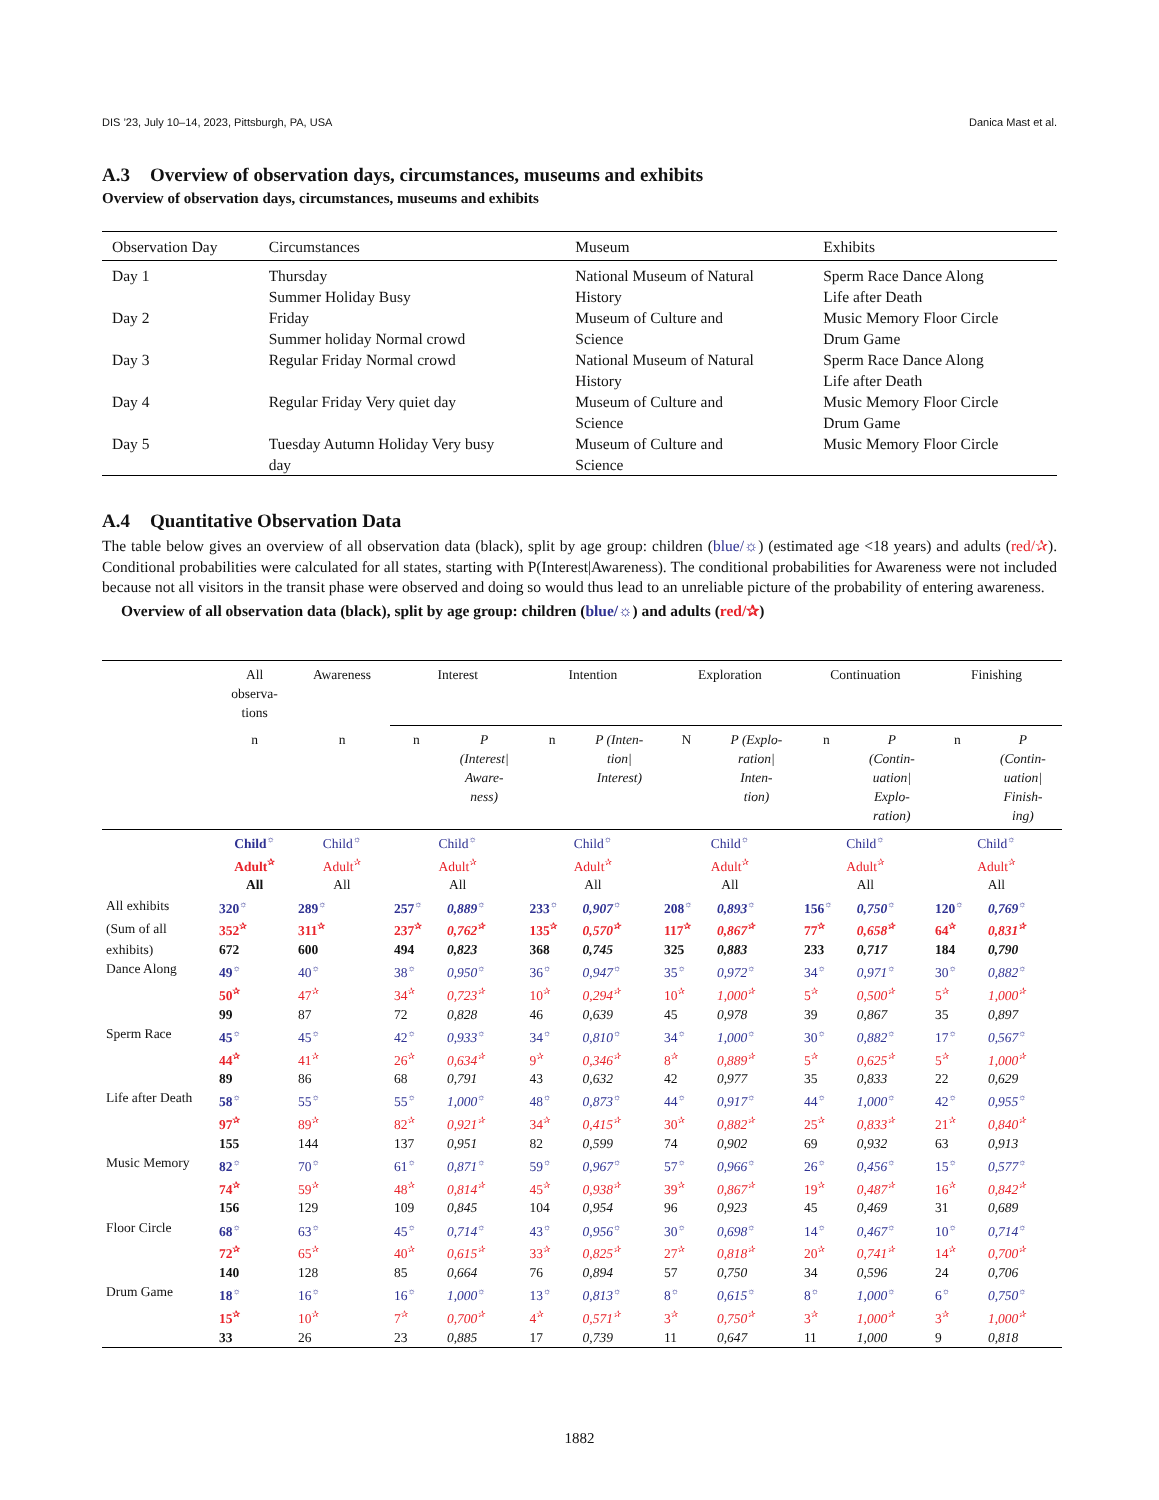DIS ’23, July 10–14, 2023, Pittsburgh, PA, USA Danica Mast et al.
A.3 Overview of observation days, circumstances, museums and exhibits
Overview of observation days, circumstances, museums and exhibits
| Observation Day | Circumstances | Museum | Exhibits |
| --- | --- | --- | --- |
| Day 1 | Thursday Summer Holiday Busy | National Museum of Natural History | Sperm Race Dance Along Life after Death |
| Day 2 | Friday Summer holiday Normal crowd | Museum of Culture and Science | Music Memory Floor Circle Drum Game |
| Day 3 | Regular Friday Normal crowd | National Museum of Natural History | Sperm Race Dance Along Life after Death |
| Day 4 | Regular Friday Very quiet day | Museum of Culture and Science | Music Memory Floor Circle Drum Game |
| Day 5 | Tuesday Autumn Holiday Very busy day | Museum of Culture and Science | Music Memory Floor Circle |
A.4 Quantitative Observation Data
The table below gives an overview of all observation data (black), split by age group: children (blue/☼) (estimated age <18 years) and adults (red/✰). Conditional probabilities were calculated for all states, starting with P(Interest|Awareness). The conditional probabilities for Awareness were not included because not all visitors in the transit phase were observed and doing so would thus lead to an unreliable picture of the probability of entering awareness.
Overview of all observation data (black), split by age group: children (blue/☼) and adults (red/✰)
| | All observa- tions | Awareness | Interest | | Intention | | Exploration | | Continuation | | Finishing | |
| --- | --- | --- | --- | --- | --- | --- | --- | --- | --- | --- | --- | --- |
| | n | n | n | P (Interest/ Aware- ness) | n | P (Inten- tion/ Interest) | N | P (Explo- ration/ Inten- tion) | n | P (Contin- uation/ Explo- ration) | n | P (Contin- uation/ Finish- ing) |
| | Child<sup>☼</sup> | Child<sup>☼</sup> | Child<sup>☼</sup> | | Child<sup>☼</sup> | | Child<sup>☼</sup> | | Child<sup>☼</sup> | | Child<sup>☼</sup> | |
| | Adult<sup>✰</sup> | Adult<sup>✰</sup> | Adult<sup>✰</sup> | | Adult<sup>✰</sup> | | Adult<sup>✰</sup> | | Adult<sup>✰</sup> | | Adult<sup>✰</sup> | |
| | All | All | All | | All | | All | | All | | All | |
| All exhibits | 320<sup>☼</sup> | 289<sup>☼</sup> | 257<sup>☼</sup> | 0,889<sup>☼</sup> | 233<sup>☼</sup> | 0,907<sup>☼</sup> | 208<sup>☼</sup> | 0,893<sup>☼</sup> | 156<sup>☼</sup> | 0,750<sup>☼</sup> | 120<sup>☼</sup> | 0,769<sup>☼</sup> |
| (Sum of all | 352<sup>✰</sup> | 311<sup>✰</sup> | 237<sup>✰</sup> | 0,762<sup>✰</sup> | 135<sup>✰</sup> | 0,570<sup>✰</sup> | 117<sup>✰</sup> | 0,867<sup>✰</sup> | 77<sup>✰</sup> | 0,658<sup>✰</sup> | 64<sup>✰</sup> | 0,831<sup>✰</sup> |
| exhibits) | 672 | 600 | 494 | 0,823 | 368 | 0,745 | 325 | 0,883 | 233 | 0,717 | 184 | 0,790 |
| Dance Along | 49<sup>☼</sup> | 40<sup>☼</sup> | 38<sup>☼</sup> | 0,950<sup>☼</sup> | 36<sup>☼</sup> | 0,947<sup>☼</sup> | 35<sup>☼</sup> | 0,972<sup>☼</sup> | 34<sup>☼</sup> | 0,971<sup>☼</sup> | 30<sup>☼</sup> | 0,882<sup>☼</sup> |
| | 50<sup>✰</sup> | 47<sup>✰</sup> | 34<sup>✰</sup> | 0,723<sup>✰</sup> | 10<sup>✰</sup> | 0,294<sup>✰</sup> | 10<sup>✰</sup> | 1,000<sup>✰</sup> | 5<sup>✰</sup> | 0,500<sup>✰</sup> | 5<sup>✰</sup> | 1,000<sup>✰</sup> |
| | 99 | 87 | 72 | 0,828 | 46 | 0,639 | 45 | 0,978 | 39 | 0,867 | 35 | 0,897 |
| Sperm Race | 45<sup>☼</sup> | 45<sup>☼</sup> | 42<sup>☼</sup> | 0,933<sup>☼</sup> | 34<sup>☼</sup> | 0,810<sup>☼</sup> | 34<sup>☼</sup> | 1,000<sup>☼</sup> | 30<sup>☼</sup> | 0,882<sup>☼</sup> | 17<sup>☼</sup> | 0,567<sup>☼</sup> |
| | 44<sup>✰</sup> | 41<sup>✰</sup> | 26<sup>✰</sup> | 0,634<sup>✰</sup> | 9<sup>✰</sup> | 0,346<sup>✰</sup> | 8<sup>✰</sup> | 0,889<sup>✰</sup> | 5<sup>✰</sup> | 0,625<sup>✰</sup> | 5<sup>✰</sup> | 1,000<sup>✰</sup> |
| | 89 | 86 | 68 | 0,791 | 43 | 0,632 | 42 | 0,977 | 35 | 0,833 | 22 | 0,629 |
| Life after Death | 58<sup>☼</sup> | 55<sup>☼</sup> | 55<sup>☼</sup> | 1,000<sup>☼</sup> | 48<sup>☼</sup> | 0,873<sup>☼</sup> | 44<sup>☼</sup> | 0,917<sup>☼</sup> | 44<sup>☼</sup> | 1,000<sup>☼</sup> | 42<sup>☼</sup> | 0,955<sup>☼</sup> |
| | 97<sup>✰</sup> | 89<sup>✰</sup> | 82<sup>✰</sup> | 0,921<sup>✰</sup> | 34<sup>✰</sup> | 0,415<sup>✰</sup> | 30<sup>✰</sup> | 0,882<sup>✰</sup> | 25<sup>✰</sup> | 0,833<sup>✰</sup> | 21<sup>✰</sup> | 0,840<sup>✰</sup> |
| | 155 | 144 | 137 | 0,951 | 82 | 0,599 | 74 | 0,902 | 69 | 0,932 | 63 | 0,913 |
| Music Memory | 82<sup>☼</sup> | 70<sup>☼</sup> | 61<sup>☼</sup> | 0,871<sup>☼</sup> | 59<sup>☼</sup> | 0,967<sup>☼</sup> | 57<sup>☼</sup> | 0,966<sup>☼</sup> | 26<sup>☼</sup> | 0,456<sup>☼</sup> | 15<sup>☼</sup> | 0,577<sup>☼</sup> |
| | 74<sup>✰</sup> | 59<sup>✰</sup> | 48<sup>✰</sup> | 0,814<sup>✰</sup> | 45<sup>✰</sup> | 0,938<sup>✰</sup> | 39<sup>✰</sup> | 0,867<sup>✰</sup> | 19<sup>✰</sup> | 0,487<sup>✰</sup> | 16<sup>✰</sup> | 0,842<sup>✰</sup> |
| | 156 | 129 | 109 | 0,845 | 104 | 0,954 | 96 | 0,923 | 45 | 0,469 | 31 | 0,689 |
| Floor Circle | 68<sup>☼</sup> | 63<sup>☼</sup> | 45<sup>☼</sup> | 0,714<sup>☼</sup> | 43<sup>☼</sup> | 0,956<sup>☼</sup> | 30<sup>☼</sup> | 0,698<sup>☼</sup> | 14<sup>☼</sup> | 0,467<sup>☼</sup> | 10<sup>☼</sup> | 0,714<sup>☼</sup> |
| | 72<sup>✰</sup> | 65<sup>✰</sup> | 40<sup>✰</sup> | 0,615<sup>✰</sup> | 33<sup>✰</sup> | 0,825<sup>✰</sup> | 27<sup>✰</sup> | 0,818<sup>✰</sup> | 20<sup>✰</sup> | 0,741<sup>✰</sup> | 14<sup>✰</sup> | 0,700<sup>✰</sup> |
| | 140 | 128 | 85 | 0,664 | 76 | 0,894 | 57 | 0,750 | 34 | 0,596 | 24 | 0,706 |
| Drum Game | 18<sup>☼</sup> | 16<sup>☼</sup> | 16<sup>☼</sup> | 1,000<sup>☼</sup> | 13<sup>☼</sup> | 0,813<sup>☼</sup> | 8<sup>☼</sup> | 0,615<sup>☼</sup> | 8<sup>☼</sup> | 1,000<sup>☼</sup> | 6<sup>☼</sup> | 0,750<sup>☼</sup> |
| | 15<sup>✰</sup> | 10<sup>✰</sup> | 7<sup>✰</sup> | 0,700<sup>✰</sup> | 4<sup>✰</sup> | 0,571<sup>✰</sup> | 3<sup>✰</sup> | 0,750<sup>✰</sup> | 3<sup>✰</sup> | 1,000<sup>✰</sup> | 3<sup>✰</sup> | 1,000<sup>✰</sup> |
| | 33 | 26 | 23 | 0,885 | 17 | 0,739 | 11 | 0,647 | 11 | 1,000 | 9 | 0,818 |
1882